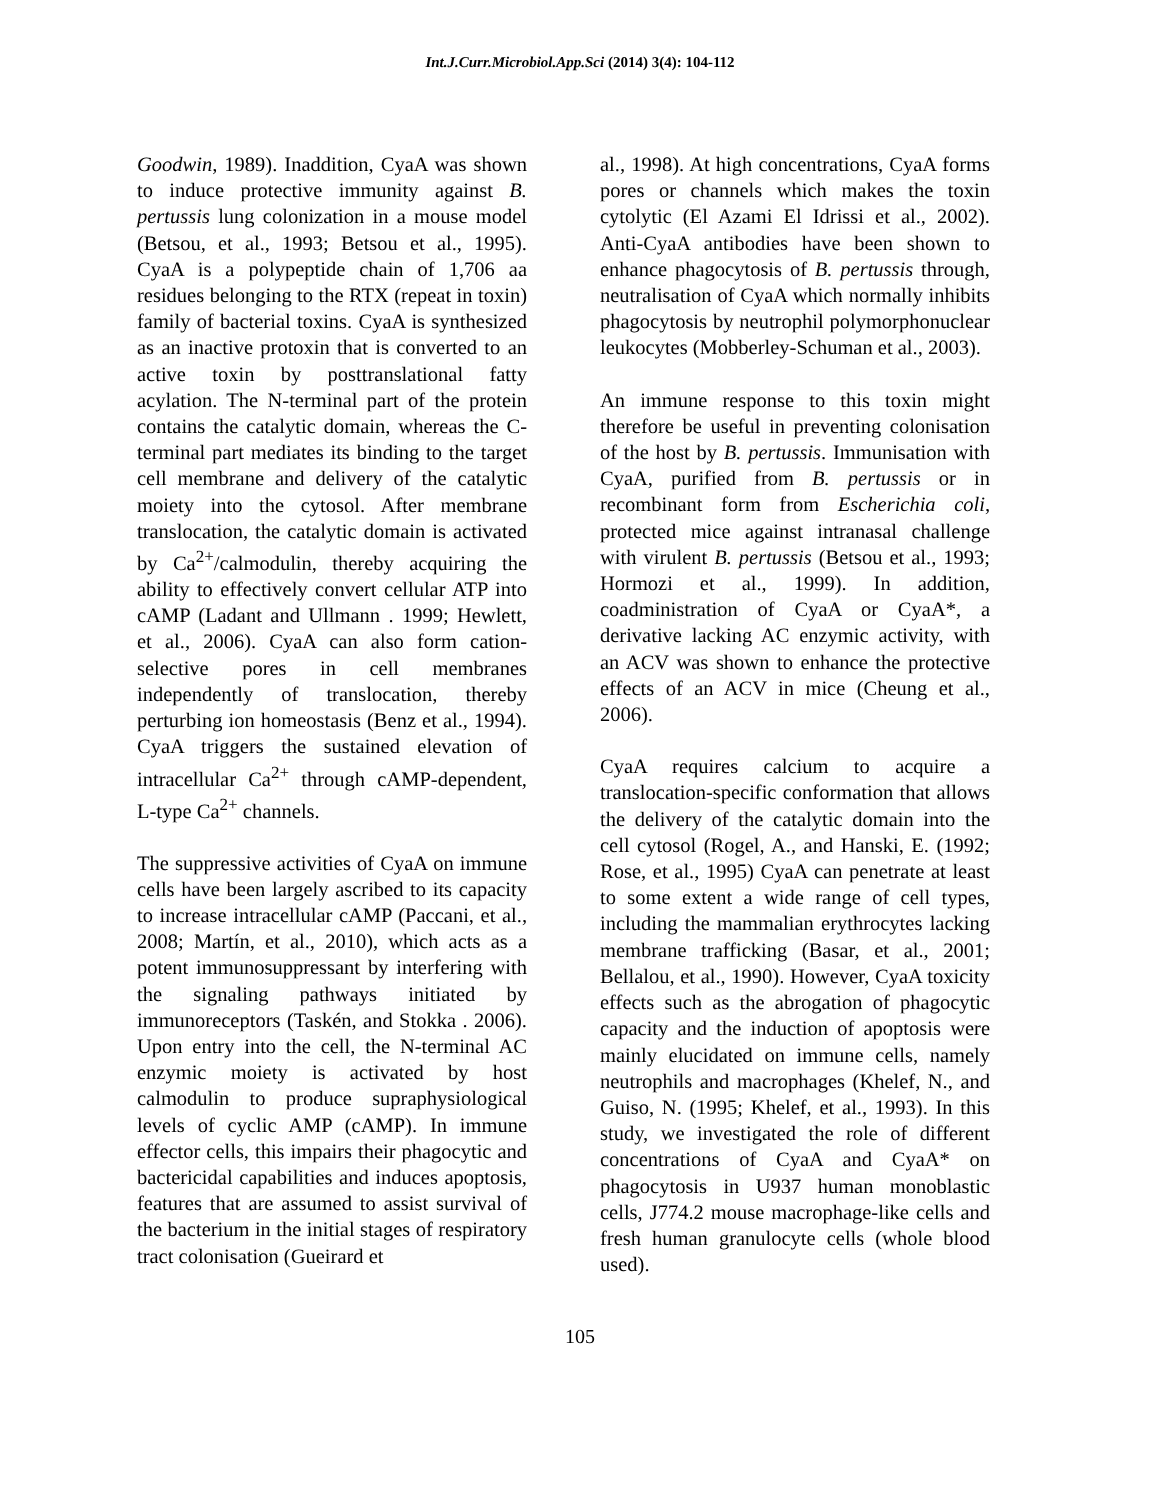Int.J.Curr.Microbiol.App.Sci (2014) 3(4): 104-112
Goodwin, 1989). Inaddition, CyaA was shown to induce protective immunity against B. pertussis lung colonization in a mouse model (Betsou, et al., 1993; Betsou et al., 1995). CyaA is a polypeptide chain of 1,706 aa residues belonging to the RTX (repeat in toxin) family of bacterial toxins. CyaA is synthesized as an inactive protoxin that is converted to an active toxin by posttranslational fatty acylation. The N-terminal part of the protein contains the catalytic domain, whereas the C-terminal part mediates its binding to the target cell membrane and delivery of the catalytic moiety into the cytosol. After membrane translocation, the catalytic domain is activated by Ca<sup>2+</sup>/calmodulin, thereby acquiring the ability to effectively convert cellular ATP into cAMP (Ladant and Ullmann . 1999; Hewlett, et al., 2006). CyaA can also form cation-selective pores in cell membranes independently of translocation, thereby perturbing ion homeostasis (Benz et al., 1994). CyaA triggers the sustained elevation of intracellular Ca<sup>2+</sup> through cAMP-dependent, L-type Ca<sup>2+</sup> channels.
The suppressive activities of CyaA on immune cells have been largely ascribed to its capacity to increase intracellular cAMP (Paccani, et al., 2008; Martín, et al., 2010), which acts as a potent immunosuppressant by interfering with the signaling pathways initiated by immunoreceptors (Taskén, and Stokka . 2006). Upon entry into the cell, the N-terminal AC enzymic moiety is activated by host calmodulin to produce supraphysiological levels of cyclic AMP (cAMP). In immune effector cells, this impairs their phagocytic and bactericidal capabilities and induces apoptosis, features that are assumed to assist survival of the bacterium in the initial stages of respiratory tract colonisation (Gueirard et
al., 1998). At high concentrations, CyaA forms pores or channels which makes the toxin cytolytic (El Azami El Idrissi et al., 2002). Anti-CyaA antibodies have been shown to enhance phagocytosis of B. pertussis through, neutralisation of CyaA which normally inhibits phagocytosis by neutrophil polymorphonuclear leukocytes (Mobberley-Schuman et al., 2003).
An immune response to this toxin might therefore be useful in preventing colonisation of the host by B. pertussis. Immunisation with CyaA, purified from B. pertussis or in recombinant form from Escherichia coli, protected mice against intranasal challenge with virulent B. pertussis (Betsou et al., 1993; Hormozi et al., 1999). In addition, coadministration of CyaA or CyaA*, a derivative lacking AC enzymic activity, with an ACV was shown to enhance the protective effects of an ACV in mice (Cheung et al., 2006).
CyaA requires calcium to acquire a translocation-specific conformation that allows the delivery of the catalytic domain into the cell cytosol (Rogel, A., and Hanski, E. (1992; Rose, et al., 1995) CyaA can penetrate at least to some extent a wide range of cell types, including the mammalian erythrocytes lacking membrane trafficking (Basar, et al., 2001; Bellalou, et al., 1990). However, CyaA toxicity effects such as the abrogation of phagocytic capacity and the induction of apoptosis were mainly elucidated on immune cells, namely neutrophils and macrophages (Khelef, N., and Guiso, N. (1995; Khelef, et al., 1993). In this study, we investigated the role of different concentrations of CyaA and CyaA* on phagocytosis in U937 human monoblastic cells, J774.2 mouse macrophage-like cells and fresh human granulocyte cells (whole blood used).
105